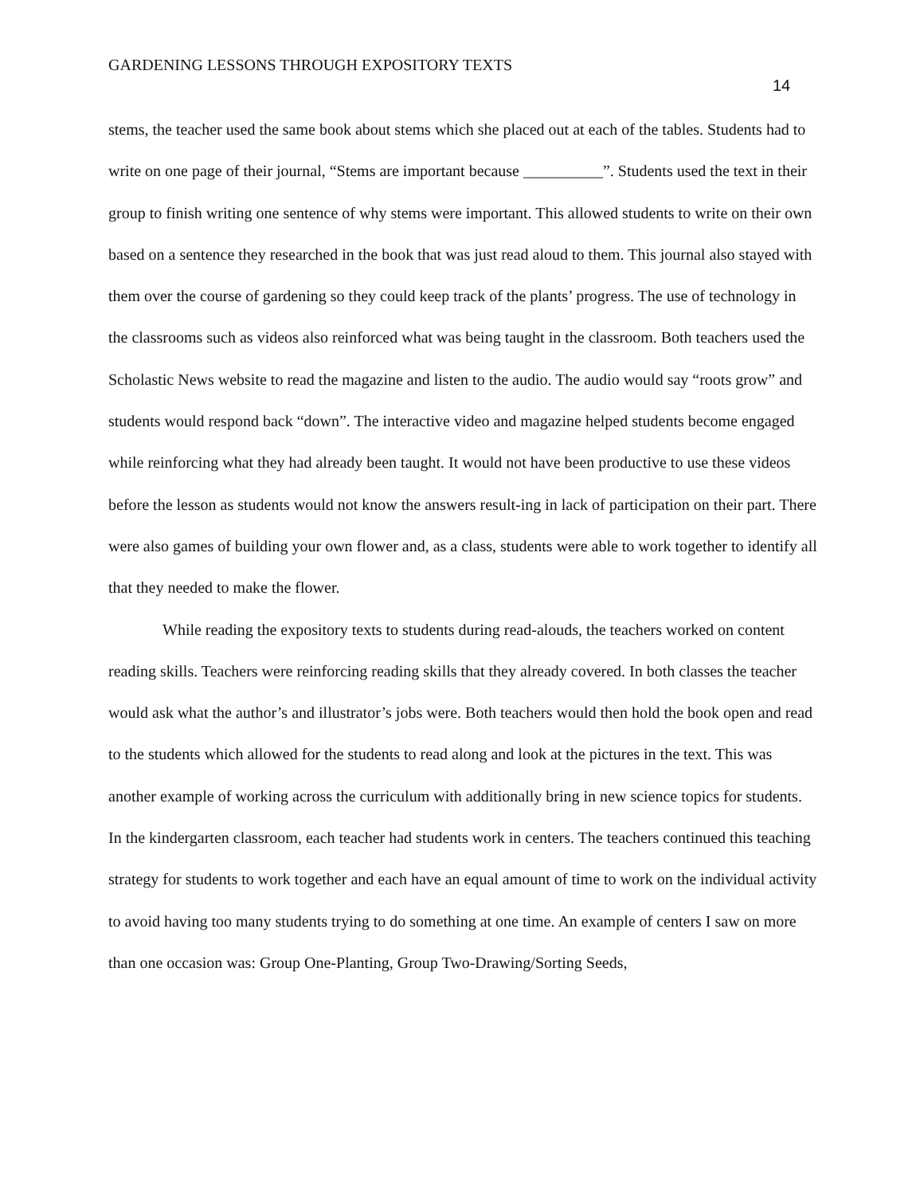GARDENING LESSONS THROUGH EXPOSITORY TEXTS
14
stems, the teacher used the same book about stems which she placed out at each of the tables. Students had to write on one page of their journal, “Stems are important because __________”. Students used the text in their group to finish writing one sentence of why stems were important. This allowed students to write on their own based on a sentence they researched in the book that was just read aloud to them. This journal also stayed with them over the course of gardening so they could keep track of the plants’ progress. The use of technology in the classrooms such as videos also reinforced what was being taught in the classroom. Both teachers used the Scholastic News website to read the magazine and listen to the audio. The audio would say “roots grow” and students would respond back “down”. The interactive video and magazine helped students become engaged while reinforcing what they had already been taught. It would not have been productive to use these videos before the lesson as students would not know the answers result-ing in lack of participation on their part. There were also games of building your own flower and, as a class, students were able to work together to identify all that they needed to make the flower.
While reading the expository texts to students during read-alouds, the teachers worked on content reading skills. Teachers were reinforcing reading skills that they already covered. In both classes the teacher would ask what the author’s and illustrator’s jobs were. Both teachers would then hold the book open and read to the students which allowed for the students to read along and look at the pictures in the text. This was another example of working across the curriculum with additionally bring in new science topics for students. In the kindergarten classroom, each teacher had students work in centers. The teachers continued this teaching strategy for students to work together and each have an equal amount of time to work on the individual activity to avoid having too many students trying to do something at one time. An example of centers I saw on more than one occasion was: Group One-Planting, Group Two-Drawing/Sorting Seeds,